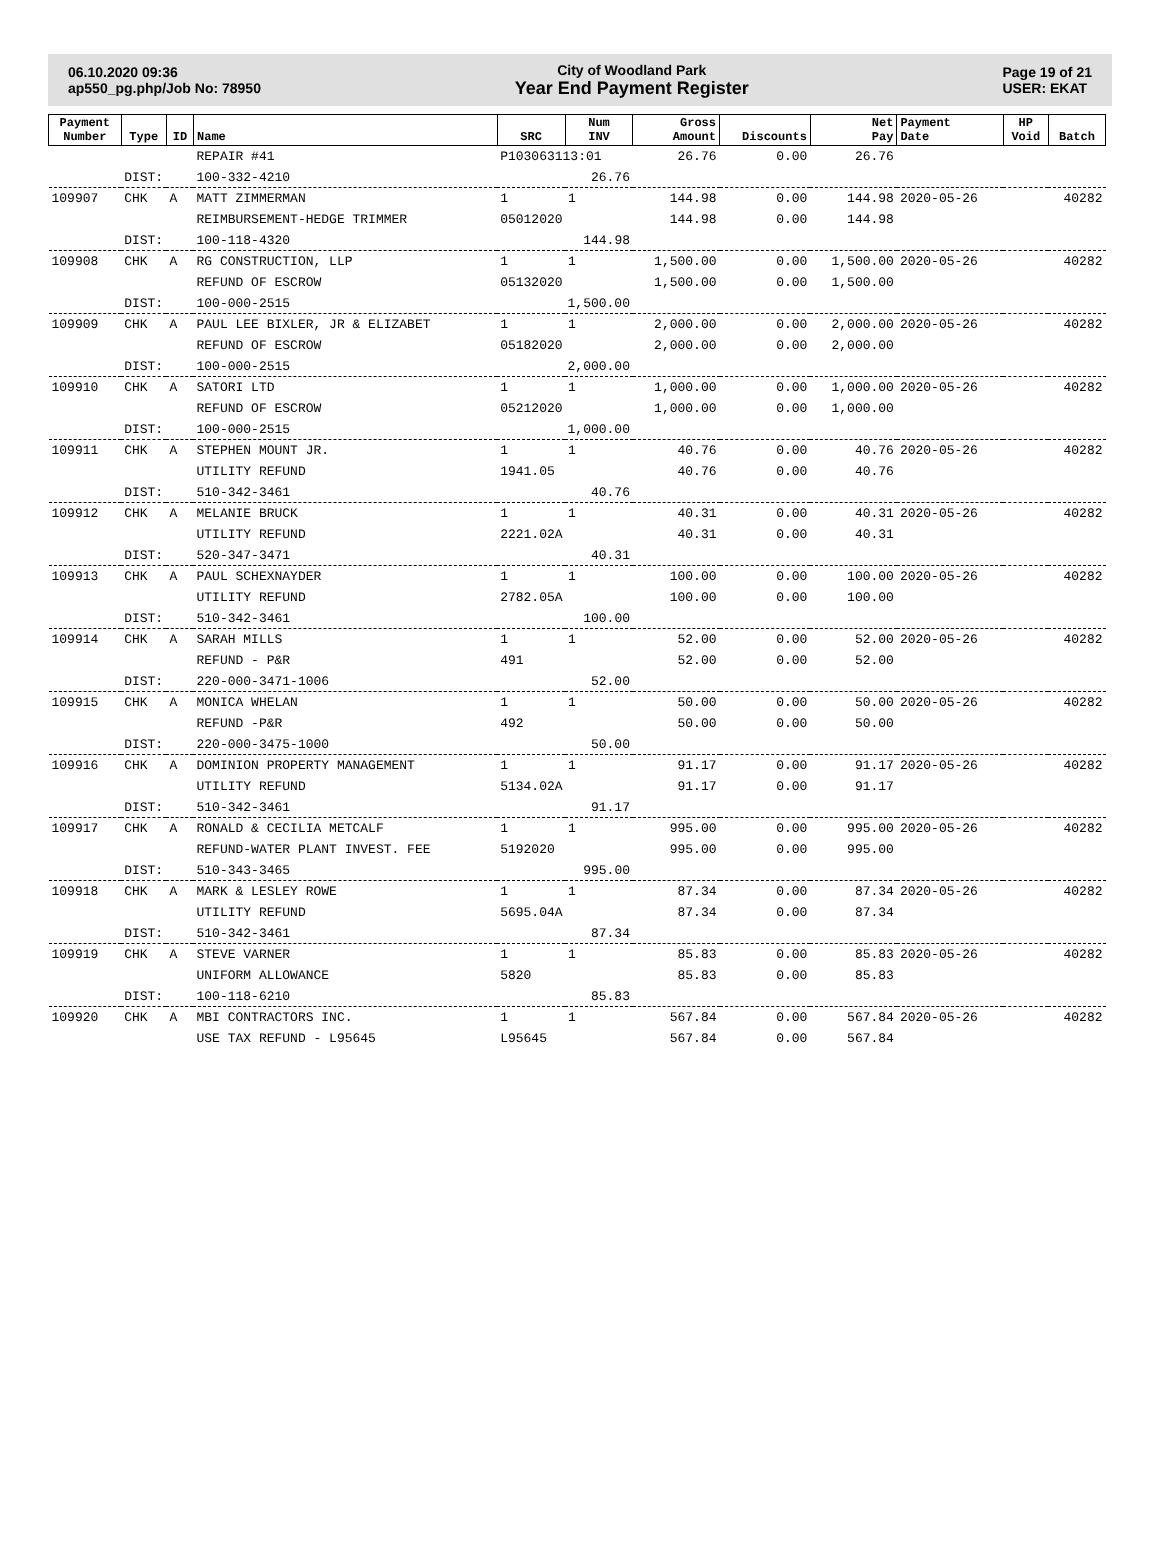06.10.2020 09:36
ap550_pg.php/Job No: 78950
City of Woodland Park
Year End Payment Register
Page 19 of 21
USER: EKAT
| Payment Number | Type | ID | Name | SRC | Num INV | Gross Amount | Discounts | Net Pay | Payment Date | HP Void | Batch |
| --- | --- | --- | --- | --- | --- | --- | --- | --- | --- | --- | --- |
| | | | REPAIR #41 | P103063113:01 | | 26.76 | 0.00 | 26.76 | | | |
| | DIST: | | 100-332-4210 | 26.76 | | | | | | | |
| 109907 | CHK | A | MATT ZIMMERMAN | 1 | 1 | 144.98 | 0.00 | 144.98 | 2020-05-26 | | 40282 |
| | | | REIMBURSEMENT-HEDGE TRIMMER | 05012020 | | 144.98 | 0.00 | 144.98 | | | |
| | DIST: | | 100-118-4320 | 144.98 | | | | | | | |
| 109908 | CHK | A | RG CONSTRUCTION, LLP | 1 | 1 | 1,500.00 | 0.00 | 1,500.00 | 2020-05-26 | | 40282 |
| | | | REFUND OF ESCROW | 05132020 | | 1,500.00 | 0.00 | 1,500.00 | | | |
| | DIST: | | 100-000-2515 | 1,500.00 | | | | | | | |
| 109909 | CHK | A | PAUL LEE BIXLER, JR & ELIZABET | 1 | 1 | 2,000.00 | 0.00 | 2,000.00 | 2020-05-26 | | 40282 |
| | | | REFUND OF ESCROW | 05182020 | | 2,000.00 | 0.00 | 2,000.00 | | | |
| | DIST: | | 100-000-2515 | 2,000.00 | | | | | | | |
| 109910 | CHK | A | SATORI LTD | 1 | 1 | 1,000.00 | 0.00 | 1,000.00 | 2020-05-26 | | 40282 |
| | | | REFUND OF ESCROW | 05212020 | | 1,000.00 | 0.00 | 1,000.00 | | | |
| | DIST: | | 100-000-2515 | 1,000.00 | | | | | | | |
| 109911 | CHK | A | STEPHEN MOUNT JR. | 1 | 1 | 40.76 | 0.00 | 40.76 | 2020-05-26 | | 40282 |
| | | | UTILITY REFUND | 1941.05 | | 40.76 | 0.00 | 40.76 | | | |
| | DIST: | | 510-342-3461 | 40.76 | | | | | | | |
| 109912 | CHK | A | MELANIE BRUCK | 1 | 1 | 40.31 | 0.00 | 40.31 | 2020-05-26 | | 40282 |
| | | | UTILITY REFUND | 2221.02A | | 40.31 | 0.00 | 40.31 | | | |
| | DIST: | | 520-347-3471 | 40.31 | | | | | | | |
| 109913 | CHK | A | PAUL SCHEXNAYDER | 1 | 1 | 100.00 | 0.00 | 100.00 | 2020-05-26 | | 40282 |
| | | | UTILITY REFUND | 2782.05A | | 100.00 | 0.00 | 100.00 | | | |
| | DIST: | | 510-342-3461 | 100.00 | | | | | | | |
| 109914 | CHK | A | SARAH MILLS | 1 | 1 | 52.00 | 0.00 | 52.00 | 2020-05-26 | | 40282 |
| | | | REFUND - P&R | 491 | | 52.00 | 0.00 | 52.00 | | | |
| | DIST: | | 220-000-3471-1006 | 52.00 | | | | | | | |
| 109915 | CHK | A | MONICA WHELAN | 1 | 1 | 50.00 | 0.00 | 50.00 | 2020-05-26 | | 40282 |
| | | | REFUND -P&R | 492 | | 50.00 | 0.00 | 50.00 | | | |
| | DIST: | | 220-000-3475-1000 | 50.00 | | | | | | | |
| 109916 | CHK | A | DOMINION PROPERTY MANAGEMENT | 1 | 1 | 91.17 | 0.00 | 91.17 | 2020-05-26 | | 40282 |
| | | | UTILITY REFUND | 5134.02A | | 91.17 | 0.00 | 91.17 | | | |
| | DIST: | | 510-342-3461 | 91.17 | | | | | | | |
| 109917 | CHK | A | RONALD & CECILIA METCALF | 1 | 1 | 995.00 | 0.00 | 995.00 | 2020-05-26 | | 40282 |
| | | | REFUND-WATER PLANT INVEST. FEE | 5192020 | | 995.00 | 0.00 | 995.00 | | | |
| | DIST: | | 510-343-3465 | 995.00 | | | | | | | |
| 109918 | CHK | A | MARK & LESLEY ROWE | 1 | 1 | 87.34 | 0.00 | 87.34 | 2020-05-26 | | 40282 |
| | | | UTILITY REFUND | 5695.04A | | 87.34 | 0.00 | 87.34 | | | |
| | DIST: | | 510-342-3461 | 87.34 | | | | | | | |
| 109919 | CHK | A | STEVE VARNER | 1 | 1 | 85.83 | 0.00 | 85.83 | 2020-05-26 | | 40282 |
| | | | UNIFORM ALLOWANCE | 5820 | | 85.83 | 0.00 | 85.83 | | | |
| | DIST: | | 100-118-6210 | 85.83 | | | | | | | |
| 109920 | CHK | A | MBI CONTRACTORS INC. | 1 | 1 | 567.84 | 0.00 | 567.84 | 2020-05-26 | | 40282 |
| | | | USE TAX REFUND - L95645 | L95645 | | 567.84 | 0.00 | 567.84 | | | |